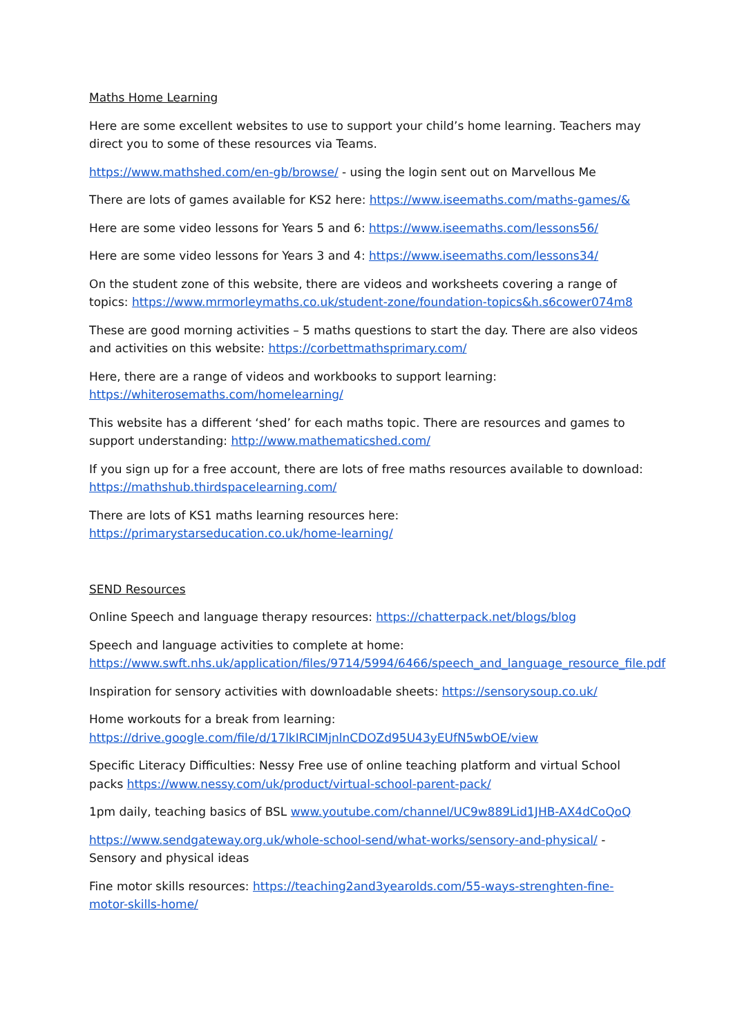Maths Home Learning
Here are some excellent websites to use to support your child’s home learning. Teachers may direct you to some of these resources via Teams.
https://www.mathshed.com/en-gb/browse/ - using the login sent out on Marvellous Me
There are lots of games available for KS2 here: https://www.iseemaths.com/maths-games/&
Here are some video lessons for Years 5 and 6: https://www.iseemaths.com/lessons56/
Here are some video lessons for Years 3 and 4: https://www.iseemaths.com/lessons34/
On the student zone of this website, there are videos and worksheets covering a range of topics: https://www.mrmorleymaths.co.uk/student-zone/foundation-topics&h.s6cower074m8
These are good morning activities – 5 maths questions to start the day. There are also videos and activities on this website: https://corbettmathsprimary.com/
Here, there are a range of videos and workbooks to support learning: https://whiterosemaths.com/homelearning/
This website has a different ‘shed’ for each maths topic. There are resources and games to support understanding: http://www.mathematicshed.com/
If you sign up for a free account, there are lots of free maths resources available to download: https://mathshub.thirdspacelearning.com/
There are lots of KS1 maths learning resources here: https://primarystarseducation.co.uk/home-learning/
SEND Resources
Online Speech and language therapy resources: https://chatterpack.net/blogs/blog
Speech and language activities to complete at home: https://www.swft.nhs.uk/application/files/9714/5994/6466/speech_and_language_resource_file.pdf
Inspiration for sensory activities with downloadable sheets: https://sensorysoup.co.uk/
Home workouts for a break from learning: https://drive.google.com/file/d/17lkIRCIMjnlnCDOZd95U43yEUfN5wbOE/view
Specific Literacy Difficulties: Nessy Free use of online teaching platform and virtual School packs https://www.nessy.com/uk/product/virtual-school-parent-pack/
1pm daily, teaching basics of BSL www.youtube.com/channel/UC9w889Lid1JHB-AX4dCoQoQ
https://www.sendgateway.org.uk/whole-school-send/what-works/sensory-and-physical/ - Sensory and physical ideas
Fine motor skills resources: https://teaching2and3yearolds.com/55-ways-strenghten-fine-motor-skills-home/